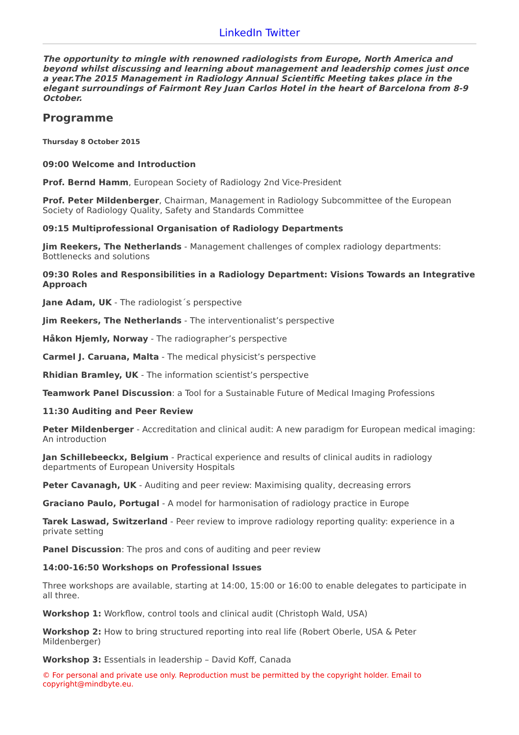LinkedIn Twitter
The opportunity to mingle with renowned radiologists from Europe, North America and beyond whilst discussing and learning about management and leadership comes just once a year.The 2015 Management in Radiology Annual Scientific Meeting takes place in the elegant surroundings of Fairmont Rey Juan Carlos Hotel in the heart of Barcelona from 8-9 October.
Programme
Thursday 8 October 2015
09:00 Welcome and Introduction
Prof. Bernd Hamm, European Society of Radiology 2nd Vice-President
Prof. Peter Mildenberger, Chairman, Management in Radiology Subcommittee of the European Society of Radiology Quality, Safety and Standards Committee
09:15 Multiprofessional Organisation of Radiology Departments
Jim Reekers, The Netherlands - Management challenges of complex radiology departments: Bottlenecks and solutions
09:30 Roles and Responsibilities in a Radiology Department: Visions Towards an Integrative Approach
Jane Adam, UK - The radiologist´s perspective
Jim Reekers, The Netherlands - The interventionalist’s perspective
Håkon Hjemly, Norway - The radiographer’s perspective
Carmel J. Caruana, Malta - The medical physicist’s perspective
Rhidian Bramley, UK - The information scientist’s perspective
Teamwork Panel Discussion: a Tool for a Sustainable Future of Medical Imaging Professions
11:30 Auditing and Peer Review
Peter Mildenberger - Accreditation and clinical audit: A new paradigm for European medical imaging: An introduction
Jan Schillebeeckx, Belgium - Practical experience and results of clinical audits in radiology departments of European University Hospitals
Peter Cavanagh, UK - Auditing and peer review: Maximising quality, decreasing errors
Graciano Paulo, Portugal - A model for harmonisation of radiology practice in Europe
Tarek Laswad, Switzerland - Peer review to improve radiology reporting quality: experience in a private setting
Panel Discussion: The pros and cons of auditing and peer review
14:00-16:50 Workshops on Professional Issues
Three workshops are available, starting at 14:00, 15:00 or 16:00 to enable delegates to participate in all three.
Workshop 1: Workflow, control tools and clinical audit (Christoph Wald, USA)
Workshop 2: How to bring structured reporting into real life (Robert Oberle, USA & Peter Mildenberger)
Workshop 3: Essentials in leadership – David Koff, Canada
© For personal and private use only. Reproduction must be permitted by the copyright holder. Email to copyright@mindbyte.eu.